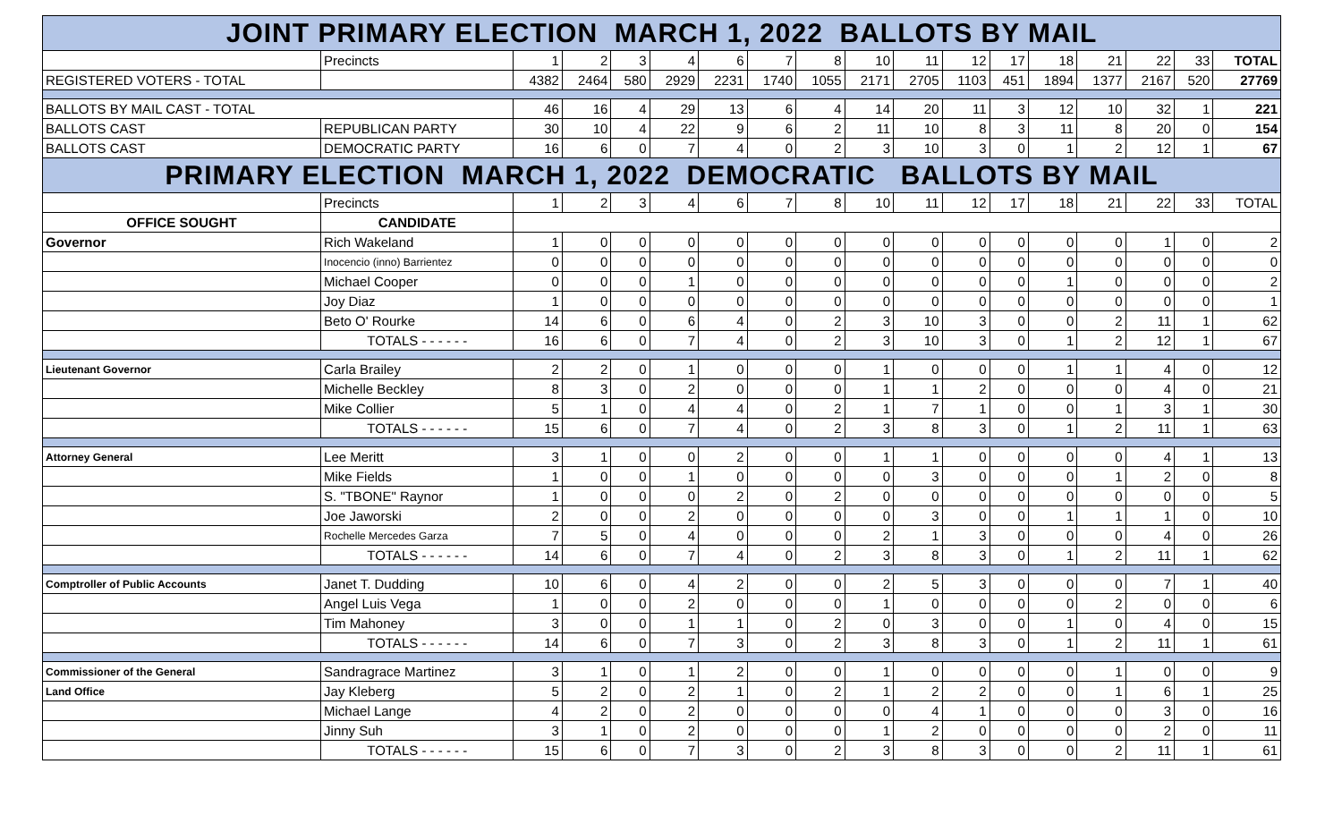| JOINT PRIMARY ELECTION MARCH 1, 2022 BALLOTS BY MAIL | | | | | | | | | | | | | | | | | |
| | Precincts | 1 | 2 | 3 | 4 | 6 | 7 | 8 | 10 | 11 | 12 | 17 | 18 | 21 | 22 | 33 | TOTAL |
| REGISTERED VOTERS - TOTAL | | 4382 | 2464 | 580 | 2929 | 2231 | 1740 | 1055 | 2171 | 2705 | 1103 | 451 | 1894 | 1377 | 2167 | 520 | 27769 |
| BALLOTS BY MAIL CAST - TOTAL | | 46 | 16 | 4 | 29 | 13 | 6 | 4 | 14 | 20 | 11 | 3 | 12 | 10 | 32 | 1 | 221 |
| BALLOTS CAST | REPUBLICAN PARTY | 30 | 10 | 4 | 22 | 9 | 6 | 2 | 11 | 10 | 8 | 3 | 11 | 8 | 20 | 0 | 154 |
| BALLOTS CAST | DEMOCRATIC PARTY | 16 | 6 | 0 | 7 | 4 | 0 | 2 | 3 | 10 | 3 | 0 | 1 | 2 | 12 | 1 | 67 |
| PRIMARY ELECTION MARCH 1, 2022 DEMOCRATIC BALLOTS BY MAIL | | | | | | | | | | | | | | | | | |
| | Precincts | 1 | 2 | 3 | 4 | 6 | 7 | 8 | 10 | 11 | 12 | 17 | 18 | 21 | 22 | 33 | TOTAL |
| OFFICE SOUGHT | CANDIDATE | | | | | | | | | | | | | | | | |
| Governor | Rich Wakeland | 1 | 0 | 0 | 0 | 0 | 0 | 0 | 0 | 0 | 0 | 0 | 0 | 0 | 1 | 0 | 2 |
| | Inocencio (inno) Barrientez | 0 | 0 | 0 | 0 | 0 | 0 | 0 | 0 | 0 | 0 | 0 | 0 | 0 | 0 | 0 | 0 |
| | Michael Cooper | 0 | 0 | 0 | 1 | 0 | 0 | 0 | 0 | 0 | 0 | 0 | 1 | 0 | 0 | 0 | 2 |
| | Joy Diaz | 1 | 0 | 0 | 0 | 0 | 0 | 0 | 0 | 0 | 0 | 0 | 0 | 0 | 0 | 0 | 1 |
| | Beto O' Rourke | 14 | 6 | 0 | 6 | 4 | 0 | 2 | 3 | 10 | 3 | 0 | 0 | 2 | 11 | 1 | 62 |
| | TOTALS - - - - - - | 16 | 6 | 0 | 7 | 4 | 0 | 2 | 3 | 10 | 3 | 0 | 1 | 2 | 12 | 1 | 67 |
| Lieutenant Governor | Carla Brailey | 2 | 2 | 0 | 1 | 0 | 0 | 0 | 1 | 0 | 0 | 0 | 1 | 1 | 4 | 0 | 12 |
| | Michelle Beckley | 8 | 3 | 0 | 2 | 0 | 0 | 0 | 1 | 1 | 2 | 0 | 0 | 0 | 4 | 0 | 21 |
| | Mike Collier | 5 | 1 | 0 | 4 | 4 | 0 | 2 | 1 | 7 | 1 | 0 | 0 | 1 | 3 | 1 | 30 |
| | TOTALS - - - - - - | 15 | 6 | 0 | 7 | 4 | 0 | 2 | 3 | 8 | 3 | 0 | 1 | 2 | 11 | 1 | 63 |
| Attorney General | Lee Meritt | 3 | 1 | 0 | 0 | 2 | 0 | 0 | 1 | 1 | 0 | 0 | 0 | 0 | 4 | 1 | 13 |
| | Mike Fields | 1 | 0 | 0 | 1 | 0 | 0 | 0 | 0 | 3 | 0 | 0 | 0 | 1 | 2 | 0 | 8 |
| | S. "TBONE" Raynor | 1 | 0 | 0 | 0 | 2 | 0 | 2 | 0 | 0 | 0 | 0 | 0 | 0 | 0 | 0 | 5 |
| | Joe Jaworski | 2 | 0 | 0 | 2 | 0 | 0 | 0 | 0 | 3 | 0 | 0 | 1 | 1 | 1 | 0 | 10 |
| | Rochelle Mercedes Garza | 7 | 5 | 0 | 4 | 0 | 0 | 0 | 2 | 1 | 3 | 0 | 0 | 0 | 4 | 0 | 26 |
| | TOTALS - - - - - - | 14 | 6 | 0 | 7 | 4 | 0 | 2 | 3 | 8 | 3 | 0 | 1 | 2 | 11 | 1 | 62 |
| Comptroller of Public Accounts | Janet T. Dudding | 10 | 6 | 0 | 4 | 2 | 0 | 0 | 2 | 5 | 3 | 0 | 0 | 0 | 7 | 1 | 40 |
| | Angel Luis Vega | 1 | 0 | 0 | 2 | 0 | 0 | 0 | 1 | 0 | 0 | 0 | 0 | 2 | 0 | 0 | 6 |
| | Tim Mahoney | 3 | 0 | 0 | 1 | 1 | 0 | 2 | 0 | 3 | 0 | 0 | 1 | 0 | 4 | 0 | 15 |
| | TOTALS - - - - - - | 14 | 6 | 0 | 7 | 3 | 0 | 2 | 3 | 8 | 3 | 0 | 1 | 2 | 11 | 1 | 61 |
| Commissioner of the General | Sandragrace Martinez | 3 | 1 | 0 | 1 | 2 | 0 | 0 | 1 | 0 | 0 | 0 | 0 | 1 | 0 | 0 | 9 |
| Land Office | Jay Kleberg | 5 | 2 | 0 | 2 | 1 | 0 | 2 | 1 | 2 | 2 | 0 | 0 | 1 | 6 | 1 | 25 |
| | Michael Lange | 4 | 2 | 0 | 2 | 0 | 0 | 0 | 0 | 4 | 1 | 0 | 0 | 0 | 3 | 0 | 16 |
| | Jinny Suh | 3 | 1 | 0 | 2 | 0 | 0 | 0 | 1 | 2 | 0 | 0 | 0 | 0 | 2 | 0 | 11 |
| | TOTALS - - - - - - | 15 | 6 | 0 | 7 | 3 | 0 | 2 | 3 | 8 | 3 | 0 | 0 | 2 | 11 | 1 | 61 |